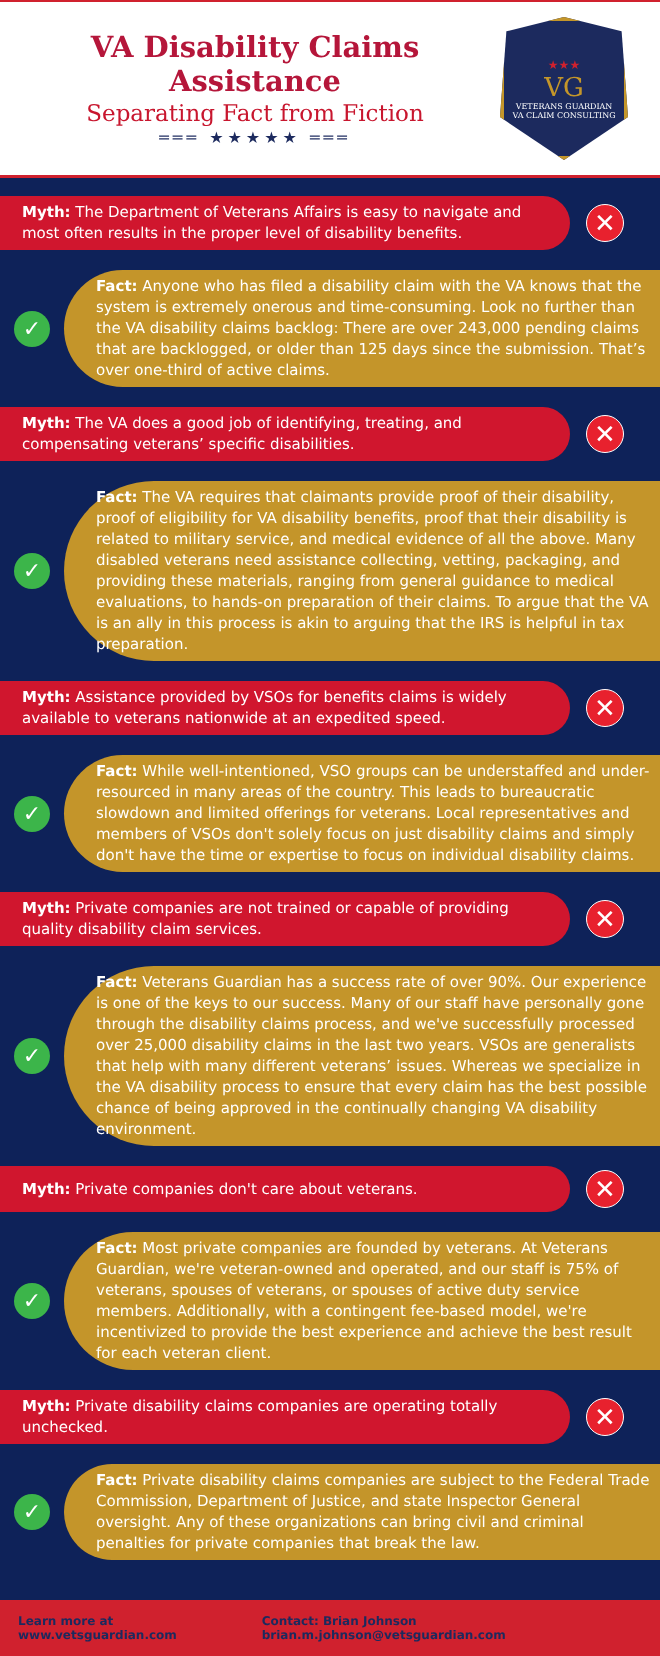VA Disability Claims Assistance
Separating Fact from Fiction
═══ ★★★★★ ═══
★★★
VG
VETERANS GUARDIAN
VA CLAIM CONSULTING
Myth: The Department of Veterans Affairs is easy to navigate and most often results in the proper level of disability benefits.
✕
✓
Fact: Anyone who has filed a disability claim with the VA knows that the system is extremely onerous and time-consuming. Look no further than the VA disability claims backlog: There are over 243,000 pending claims that are backlogged, or older than 125 days since the submission. That’s over one-third of active claims.
Myth: The VA does a good job of identifying, treating, and compensating veterans’ specific disabilities.
✕
✓
Fact: The VA requires that claimants provide proof of their disability, proof of eligibility for VA disability benefits, proof that their disability is related to military service, and medical evidence of all the above. Many disabled veterans need assistance collecting, vetting, packaging, and providing these materials, ranging from general guidance to medical evaluations, to hands-on preparation of their claims. To argue that the VA is an ally in this process is akin to arguing that the IRS is helpful in tax preparation.
Myth: Assistance provided by VSOs for benefits claims is widely available to veterans nationwide at an expedited speed.
✕
✓
Fact: While well-intentioned, VSO groups can be understaffed and under-resourced in many areas of the country. This leads to bureaucratic slowdown and limited offerings for veterans. Local representatives and members of VSOs don't solely focus on just disability claims and simply don't have the time or expertise to focus on individual disability claims.
Myth: Private companies are not trained or capable of providing quality disability claim services.
✕
✓
Fact: Veterans Guardian has a success rate of over 90%. Our experience is one of the keys to our success. Many of our staff have personally gone through the disability claims process, and we've successfully processed over 25,000 disability claims in the last two years. VSOs are generalists that help with many different veterans’ issues. Whereas we specialize in the VA disability process to ensure that every claim has the best possible chance of being approved in the continually changing VA disability environment.
Myth: Private companies don't care about veterans.
✕
✓
Fact: Most private companies are founded by veterans. At Veterans Guardian, we're veteran-owned and operated, and our staff is 75% of veterans, spouses of veterans, or spouses of active duty service members. Additionally, with a contingent fee-based model, we're incentivized to provide the best experience and achieve the best result for each veteran client.
Myth: Private disability claims companies are operating totally unchecked.
✕
✓
Fact: Private disability claims companies are subject to the Federal Trade Commission, Department of Justice, and state Inspector General oversight. Any of these organizations can bring civil and criminal penalties for private companies that break the law.
Learn more at www.vetsguardian.com Contact: Brian Johnson brian.m.johnson@vetsguardian.com